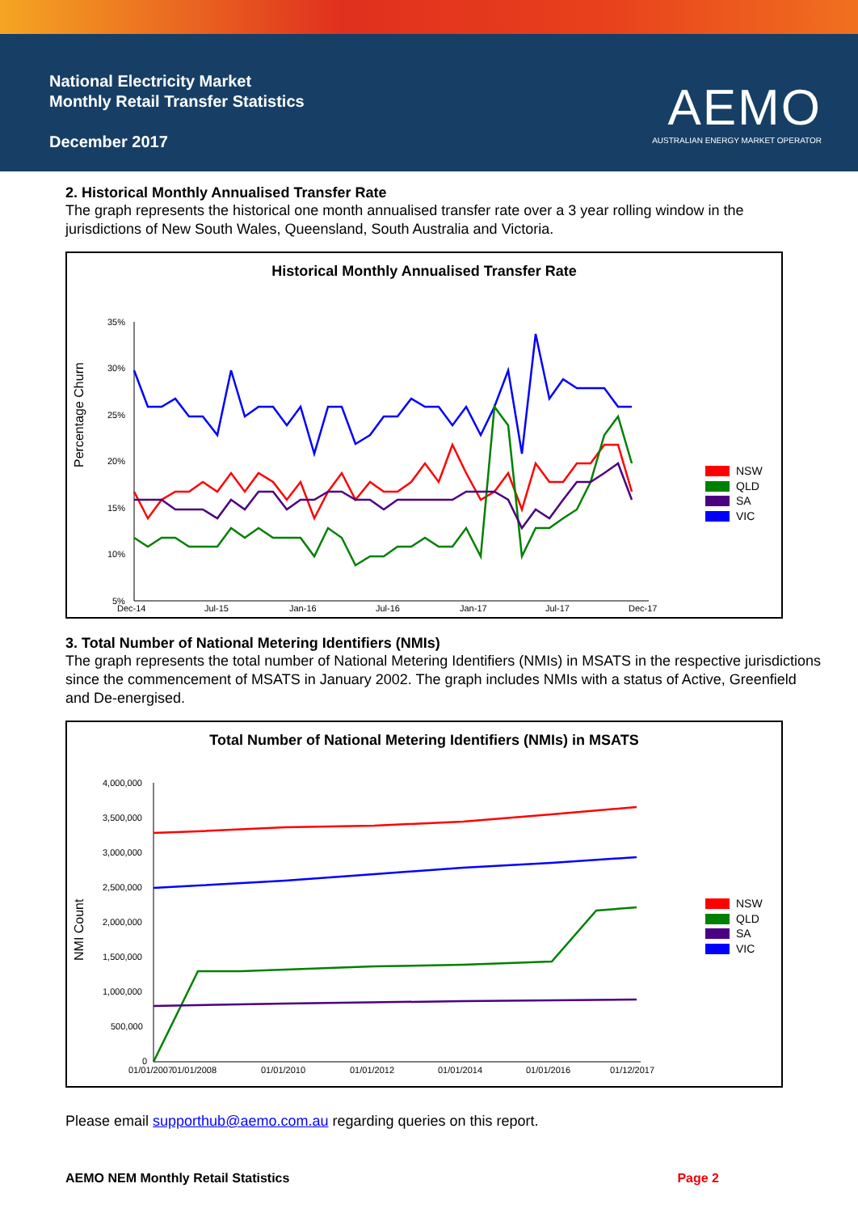National Electricity Market
Monthly Retail Transfer Statistics
December 2017
AEMO
AUSTRALIAN ENERGY MARKET OPERATOR
2. Historical Monthly Annualised Transfer Rate
The graph represents the historical one month annualised transfer rate over a 3 year rolling window in the jurisdictions of New South Wales, Queensland, South Australia and Victoria.
Historical Monthly Annualised Transfer Rate
Percentage Churn
35%
30%
25%
20%
15%
10%
5%
Dec-14
Jul-15
Jan-16
Jul-16
Jan-17
Jul-17
Dec-17
NSW
QLD
SA
VIC
3. Total Number of National Metering Identifiers (NMIs)
The graph represents the total number of National Metering Identifiers (NMIs) in MSATS in the respective jurisdictions since the commencement of MSATS in January 2002. The graph includes NMIs with a status of Active, Greenfield and De-energised.
Total Number of National Metering Identifiers (NMIs) in MSATS
NMI Count
4,000,000
3,500,000
3,000,000
2,500,000
2,000,000
1,500,000
1,000,000
500,000
0
01/01/2007
01/01/2008
01/01/2010
01/01/2012
01/01/2014
01/01/2016
01/12/2017
NSW
QLD
SA
VIC
Please email supporthub@aemo.com.au regarding queries on this report.
AEMO NEM Monthly Retail Statistics Page 2